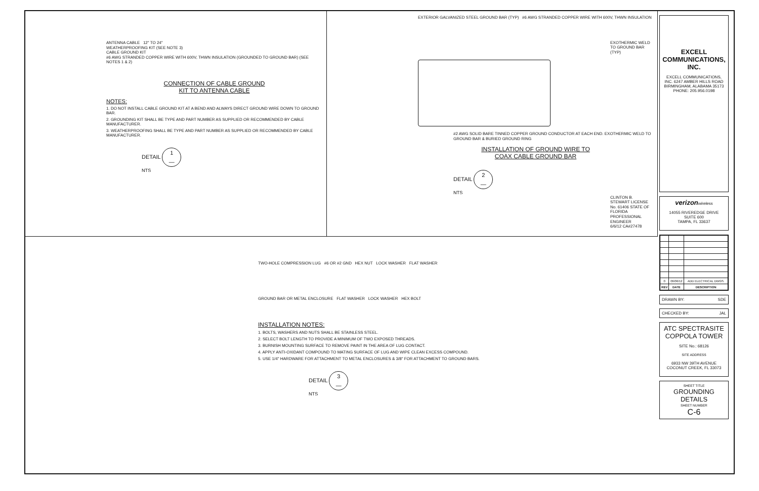ANTENNA CABLE 12" TO 24"
WEATHERPROOFING KIT (SEE NOTE 3)
CABLE GROUND KIT
#6 AWG STRANDED COPPER WIRE WITH 600V, THWN INSULATION (GROUNDED TO GROUND BAR) (SEE NOTES 1 & 2)
CONNECTION OF CABLE GROUND
KIT TO ANTENNA CABLE
NOTES:
1. DO NOT INSTALL CABLE GROUND KIT AT A BEND AND ALWAYS DIRECT GROUND WIRE DOWN TO GROUND BAR.
2. GROUNDING KIT SHALL BE TYPE AND PART NUMBER AS SUPPLIED OR RECOMMENDED BY CABLE MANUFACTURER.
3. WEATHERPROOFING SHALL BE TYPE AND PART NUMBER AS SUPPLIED OR RECOMMENDED BY CABLE MANUFACTURER.
DETAIL 1
—
NTS
EXTERIOR GALVANIZED STEEL GROUND BAR (TYP) #6 AWG STRANDED COPPER WIRE WITH 600V, THWN INSULATION
EXOTHERMIC WELD TO GROUND BAR (TYP)
#2 AWG SOLID BARE TINNED COPPER GROUND CONDUCTOR AT EACH END. EXOTHERMIC WELD TO GROUND BAR & BURIED GROUND RING
INSTALLATION OF GROUND WIRE TO
COAX CABLE GROUND BAR
DETAIL 2
—
NTS
CLINTON B. STEWART LICENSE No. 61406 STATE OF FLORIDA PROFESSIONAL ENGINEER
6/6/12 CA#27478
TWO-HOLE COMPRESSION LUG #6 OR #2 GND HEX NUT LOCK WASHER FLAT WASHER
GROUND BAR OR METAL ENCLOSURE FLAT WASHER LOCK WASHER HEX BOLT
INSTALLATION NOTES:
1. BOLTS, WASHERS AND NUTS SHALL BE STAINLESS STEEL.
2. SELECT BOLT LENGTH TO PROVIDE A MINIMUM OF TWO EXPOSED THREADS.
3. BURNISH MOUNTING SURFACE TO REMOVE PAINT IN THE AREA OF LUG CONTACT.
4. APPLY ANTI-OXIDANT COMPOUND TO MATING SURFACE OF LUG AND WIPE CLEAN EXCESS COMPOUND.
5. USE 1/4" HARDWARE FOR ATTACHMENT TO METAL ENCLOSURES & 3/8" FOR ATTACHMENT TO GROUND BARS.
DETAIL 3
—
NTS
EXCELL COMMUNICATIONS, INC.
EXCELL COMMUNICATIONS, INC. 6247 AMBER HILLS ROAD BIRMINGHAM, ALABAMA 35173 PHONE: 205.956.0198
verizon wireless
14055 RIVEREDGE DRIVE
SUITE 600
TAMPA, FL 33637
| 0 | 06/06/12 | ADD ELECTRICAL DWGS. |
| REV | DATE | DESCRIPTION |
DRAWN BY: SDE
CHECKED BY: JAL
ATC SPECTRASITE COPPOLA TOWER
SITE No.: 68126
SITE ADDRESS
6933 NW 39TH AVENUE
COCONUT CREEK, FL 33073
SHEET TITLE
GROUNDING DETAILS
SHEET NUMBER
C-6